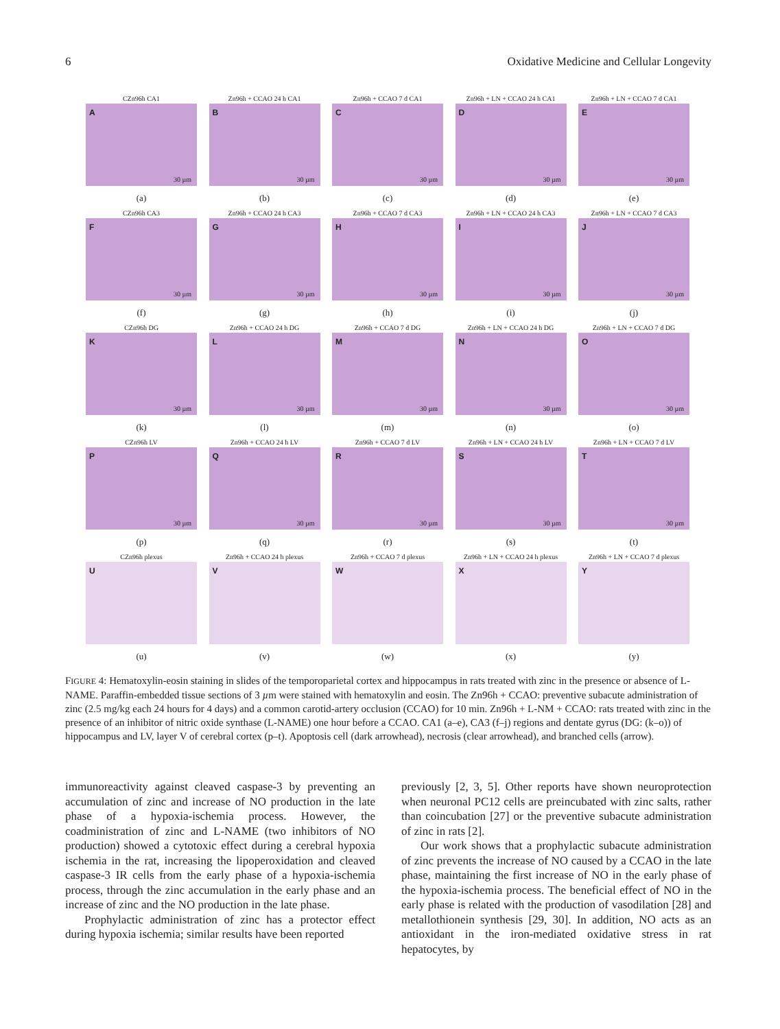6 Oxidative Medicine and Cellular Longevity
CZn96h CA1
A
30 µm
(a)
Zn96h + CCAO 24 h CA1
B
30 µm
(b)
Zn96h + CCAO 7 d CA1
C
30 µm
(c)
Zn96h + LN + CCAO 24 h CA1
D
30 µm
(d)
Zn96h + LN + CCAO 7 d CA1
E
30 µm
(e)
CZn96h CA3
F
30 µm
(f)
Zn96h + CCAO 24 h CA3
G
30 µm
(g)
Zn96h + CCAO 7 d CA3
H
30 µm
(h)
Zn96h + LN + CCAO 24 h CA3
I
30 µm
(i)
Zn96h + LN + CCAO 7 d CA3
J
30 µm
(j)
CZn96h DG
K
30 µm
(k)
Zn96h + CCAO 24 h DG
L
30 µm
(l)
Zn96h + CCAO 7 d DG
M
30 µm
(m)
Zn96h + LN + CCAO 24 h DG
N
30 µm
(n)
Zn96h + LN + CCAO 7 d DG
O
30 µm
(o)
CZn96h LV
P
30 µm
(p)
Zn96h + CCAO 24 h LV
Q
30 µm
(q)
Zn96h + CCAO 7 d LV
R
30 µm
(r)
Zn96h + LN + CCAO 24 h LV
S
30 µm
(s)
Zn96h + LN + CCAO 7 d LV
T
30 µm
(t)
CZn96h plexus
U
(u)
Zn96h + CCAO 24 h plexus
V
(v)
Zn96h + CCAO 7 d plexus
W
(w)
Zn96h + LN + CCAO 24 h plexus
X
(x)
Zn96h + LN + CCAO 7 d plexus
Y
(y)
FIGURE 4: Hematoxylin-eosin staining in slides of the temporoparietal cortex and hippocampus in rats treated with zinc in the presence or absence of L-NAME. Paraffin-embedded tissue sections of 3 µm were stained with hematoxylin and eosin. The Zn96h + CCAO: preventive subacute administration of zinc (2.5 mg/kg each 24 hours for 4 days) and a common carotid-artery occlusion (CCAO) for 10 min. Zn96h + L-NM + CCAO: rats treated with zinc in the presence of an inhibitor of nitric oxide synthase (L-NAME) one hour before a CCAO. CA1 (a–e), CA3 (f–j) regions and dentate gyrus (DG: (k–o)) of hippocampus and LV, layer V of cerebral cortex (p–t). Apoptosis cell (dark arrowhead), necrosis (clear arrowhead), and branched cells (arrow).
immunoreactivity against cleaved caspase-3 by preventing an accumulation of zinc and increase of NO production in the late phase of a hypoxia-ischemia process. However, the coadministration of zinc and L-NAME (two inhibitors of NO production) showed a cytotoxic effect during a cerebral hypoxia ischemia in the rat, increasing the lipoperoxidation and cleaved caspase-3 IR cells from the early phase of a hypoxia-ischemia process, through the zinc accumulation in the early phase and an increase of zinc and the NO production in the late phase.
Prophylactic administration of zinc has a protector effect during hypoxia ischemia; similar results have been reported
previously [2, 3, 5]. Other reports have shown neuroprotection when neuronal PC12 cells are preincubated with zinc salts, rather than coincubation [27] or the preventive subacute administration of zinc in rats [2].
Our work shows that a prophylactic subacute administration of zinc prevents the increase of NO caused by a CCAO in the late phase, maintaining the first increase of NO in the early phase of the hypoxia-ischemia process. The beneficial effect of NO in the early phase is related with the production of vasodilation [28] and metallothionein synthesis [29, 30]. In addition, NO acts as an antioxidant in the iron-mediated oxidative stress in rat hepatocytes, by